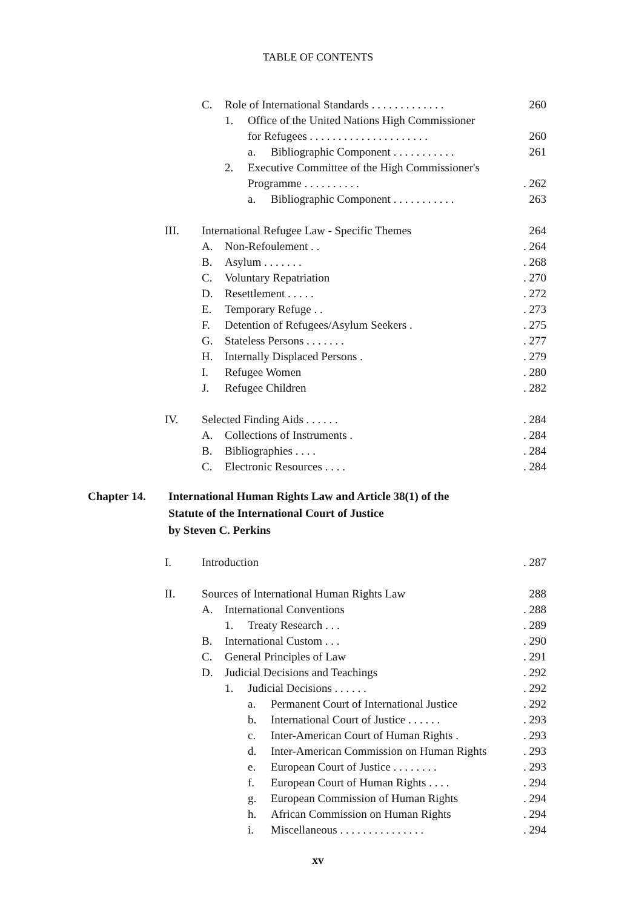TABLE OF CONTENTS
C. Role of International Standards . . . . . . . . . . . . . 260
1. Office of the United Nations High Commissioner
for Refugees . . . . . . . . . . . . . . . . . . . . . 260
a. Bibliographic Component . . . . . . . . . . . 261
2. Executive Committee of the High Commissioner's
Programme . . . . . . . . . .. 262
a. Bibliographic Component . . . . . . . . . . . 263
III. International Refugee Law - Specific Themes 264
A. Non-Refoulement . .. 264
B. Asylum . . . . . . .. 268
C. Voluntary Repatriation. 270
D. Resettlement . . . . .. 272
E. Temporary Refuge . .. 273
F. Detention of Refugees/Asylum Seekers .. 275
G. Stateless Persons . . . . . . .. 277
H. Internally Displaced Persons .. 279
I. Refugee Women. 280
J. Refugee Children. 282
IV. Selected Finding Aids . . . . . .. 284
A. Collections of Instruments .. 284
B. Bibliographies . . . .. 284
C. Electronic Resources . . . .. 284
Chapter 14. International Human Rights Law and Article 38(1) of the
Statute of the International Court of Justice
by Steven C. Perkins
I. Introduction. 287
II. Sources of International Human Rights Law 288
A. International Conventions. 288
1. Treaty Research . . .. 289
B. International Custom . . .. 290
C. General Principles of Law. 291
D. Judicial Decisions and Teachings. 292
1. Judicial Decisions . . . . . .. 292
a. Permanent Court of International Justice. 292
b. International Court of Justice . . . . . .. 293
c. Inter-American Court of Human Rights .. 293
d. Inter-American Commission on Human Rights. 293
e. European Court of Justice . . . . . . . .. 293
f. European Court of Human Rights . . . .. 294
g. European Commission of Human Rights. 294
h. African Commission on Human Rights. 294
i. Miscellaneous . . . . . . . . . . . . . . .. 294
xv